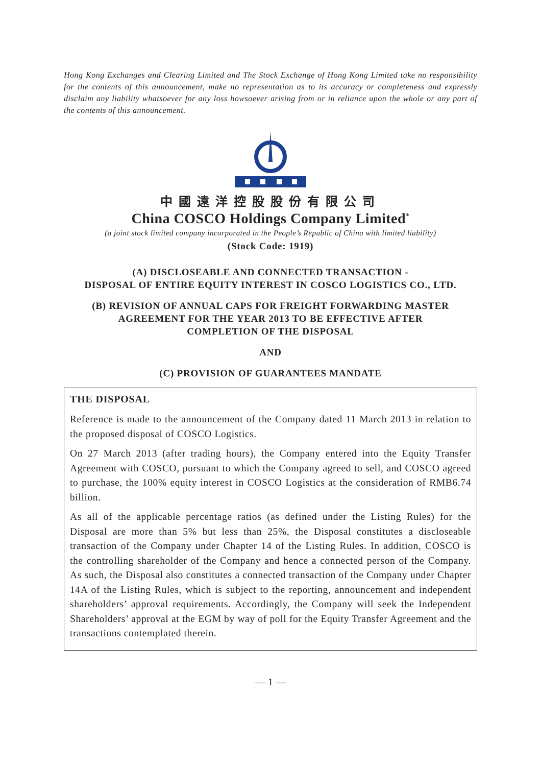Hong Kong Exchanges and Clearing Limited and The Stock Exchange of Hong Kong Limited take no responsibility for the contents of this announcement, make no representation as to its accuracy or completeness and expressly disclaim any liability whatsoever for any loss howsoever arising from or in reliance upon the whole or any part of the contents of this announcement.
中國遠洋控股股份有限公司
China COSCO Holdings Company Limited<sup>*</sup>
(a joint stock limited company incorporated in the People’s Republic of China with limited liability)
(Stock Code: 1919)
(A) DISCLOSEABLE AND CONNECTED TRANSACTION -
DISPOSAL OF ENTIRE EQUITY INTEREST IN COSCO LOGISTICS CO., LTD.
(B) REVISION OF ANNUAL CAPS FOR FREIGHT FORWARDING MASTER
AGREEMENT FOR THE YEAR 2013 TO BE EFFECTIVE AFTER
COMPLETION OF THE DISPOSAL
AND
(C) PROVISION OF GUARANTEES MANDATE
THE DISPOSAL
Reference is made to the announcement of the Company dated 11 March 2013 in relation to the proposed disposal of COSCO Logistics.
On 27 March 2013 (after trading hours), the Company entered into the Equity Transfer Agreement with COSCO, pursuant to which the Company agreed to sell, and COSCO agreed to purchase, the 100% equity interest in COSCO Logistics at the consideration of RMB6.74 billion.
As all of the applicable percentage ratios (as defined under the Listing Rules) for the Disposal are more than 5% but less than 25%, the Disposal constitutes a discloseable transaction of the Company under Chapter 14 of the Listing Rules. In addition, COSCO is the controlling shareholder of the Company and hence a connected person of the Company. As such, the Disposal also constitutes a connected transaction of the Company under Chapter 14A of the Listing Rules, which is subject to the reporting, announcement and independent shareholders’ approval requirements. Accordingly, the Company will seek the Independent Shareholders’ approval at the EGM by way of poll for the Equity Transfer Agreement and the transactions contemplated therein.
— 1 —